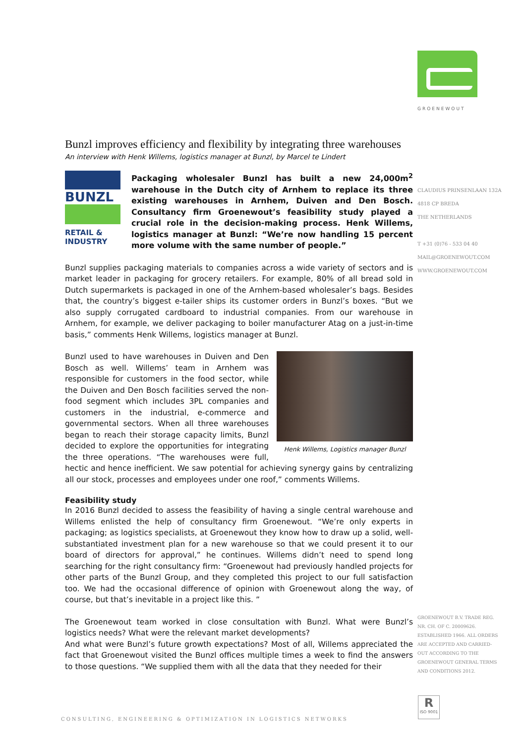GROENEWOUT
CLAUDIUS PRINSENLAAN 132A
4818 CP BREDA
THE NETHERLANDS
T +31 (0)76 - 533 04 40
MAIL@GROENEWOUT.COM
WWW.GROENEWOUT.COM
GROENEWOUT B.V. TRADE REG.
NR. CH. OF C. 20009626.
ESTABLISHED 1966. ALL ORDERS
ARE ACCEPTED AND CARRIED-
OUT ACCORDING TO THE
GROENEWOUT GENERAL TERMS
AND CONDITIONS 2012.
Bunzl improves efficiency and flexibility by integrating three warehouses
An interview with Henk Willems, logistics manager at Bunzl, by Marcel te Lindert
BUNZL
RETAIL &
INDUSTRY
Packaging wholesaler Bunzl has built a new 24,000m<sup>2</sup> warehouse in the Dutch city of Arnhem to replace its three existing warehouses in Arnhem, Duiven and Den Bosch. Consultancy firm Groenewout’s feasibility study played a crucial role in the decision-making process. Henk Willems, logistics manager at Bunzl: “We’re now handling 15 percent more volume with the same number of people.”
Bunzl supplies packaging materials to companies across a wide variety of sectors and is market leader in packaging for grocery retailers. For example, 80% of all bread sold in Dutch supermarkets is packaged in one of the Arnhem-based wholesaler’s bags. Besides that, the country’s biggest e-tailer ships its customer orders in Bunzl’s boxes. “But we also supply corrugated cardboard to industrial companies. From our warehouse in Arnhem, for example, we deliver packaging to boiler manufacturer Atag on a just-in-time basis,” comments Henk Willems, logistics manager at Bunzl.
Henk Willems, Logistics manager Bunzl
Bunzl used to have warehouses in Duiven and Den Bosch as well. Willems’ team in Arnhem was responsible for customers in the food sector, while the Duiven and Den Bosch facilities served the non-food segment which includes 3PL companies and customers in the industrial, e-commerce and governmental sectors. When all three warehouses began to reach their storage capacity limits, Bunzl decided to explore the opportunities for integrating the three operations. “The warehouses were full, hectic and hence inefficient. We saw potential for achieving synergy gains by centralizing all our stock, processes and employees under one roof,” comments Willems.
Feasibility study
In 2016 Bunzl decided to assess the feasibility of having a single central warehouse and Willems enlisted the help of consultancy firm Groenewout. “We’re only experts in packaging; as logistics specialists, at Groenewout they know how to draw up a solid, well-substantiated investment plan for a new warehouse so that we could present it to our board of directors for approval,” he continues. Willems didn’t need to spend long searching for the right consultancy firm: “Groenewout had previously handled projects for other parts of the Bunzl Group, and they completed this project to our full satisfaction too. We had the occasional difference of opinion with Groenewout along the way, of course, but that’s inevitable in a project like this. ”
The Groenewout team worked in close consultation with Bunzl. What were Bunzl’s logistics needs? What were the relevant market developments?
And what were Bunzl’s future growth expectations? Most of all, Willems appreciated the fact that Groenewout visited the Bunzl offices multiple times a week to find the answers to those questions. “We supplied them with all the data that they needed for their
CONSULTING, ENGINEERING & OPTIMIZATION IN LOGISTICS NETWORKS
R
ISO 9001